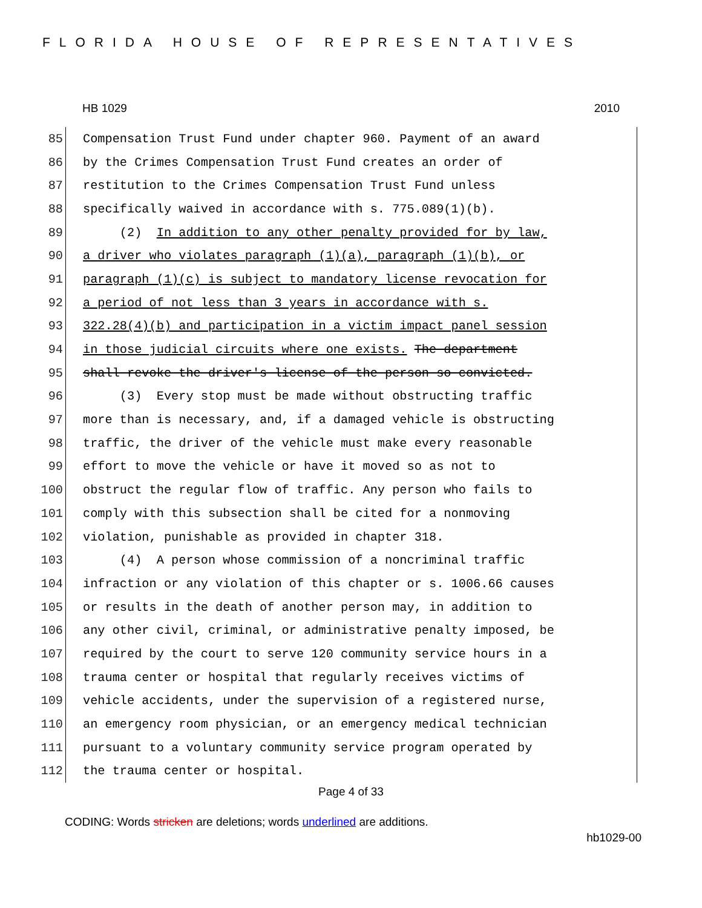FLORIDA HOUSE OF REPRESENTATIVES
HB 1029 2010
85 Compensation Trust Fund under chapter 960. Payment of an award
86 by the Crimes Compensation Trust Fund creates an order of
87 restitution to the Crimes Compensation Trust Fund unless
88 specifically waived in accordance with s. 775.089(1)(b).
89 (2) In addition to any other penalty provided for by law,
90 a driver who violates paragraph (1)(a), paragraph (1)(b), or
91 paragraph (1)(c) is subject to mandatory license revocation for
92 a period of not less than 3 years in accordance with s.
93 322.28(4)(b) and participation in a victim impact panel session
94 in those judicial circuits where one exists. The department
95 shall revoke the driver's license of the person so convicted.
96 (3) Every stop must be made without obstructing traffic
97 more than is necessary, and, if a damaged vehicle is obstructing
98 traffic, the driver of the vehicle must make every reasonable
99 effort to move the vehicle or have it moved so as not to
100 obstruct the regular flow of traffic. Any person who fails to
101 comply with this subsection shall be cited for a nonmoving
102 violation, punishable as provided in chapter 318.
103 (4) A person whose commission of a noncriminal traffic
104 infraction or any violation of this chapter or s. 1006.66 causes
105 or results in the death of another person may, in addition to
106 any other civil, criminal, or administrative penalty imposed, be
107 required by the court to serve 120 community service hours in a
108 trauma center or hospital that regularly receives victims of
109 vehicle accidents, under the supervision of a registered nurse,
110 an emergency room physician, or an emergency medical technician
111 pursuant to a voluntary community service program operated by
112 the trauma center or hospital.
Page 4 of 33
CODING: Words stricken are deletions; words underlined are additions.
hb1029-00